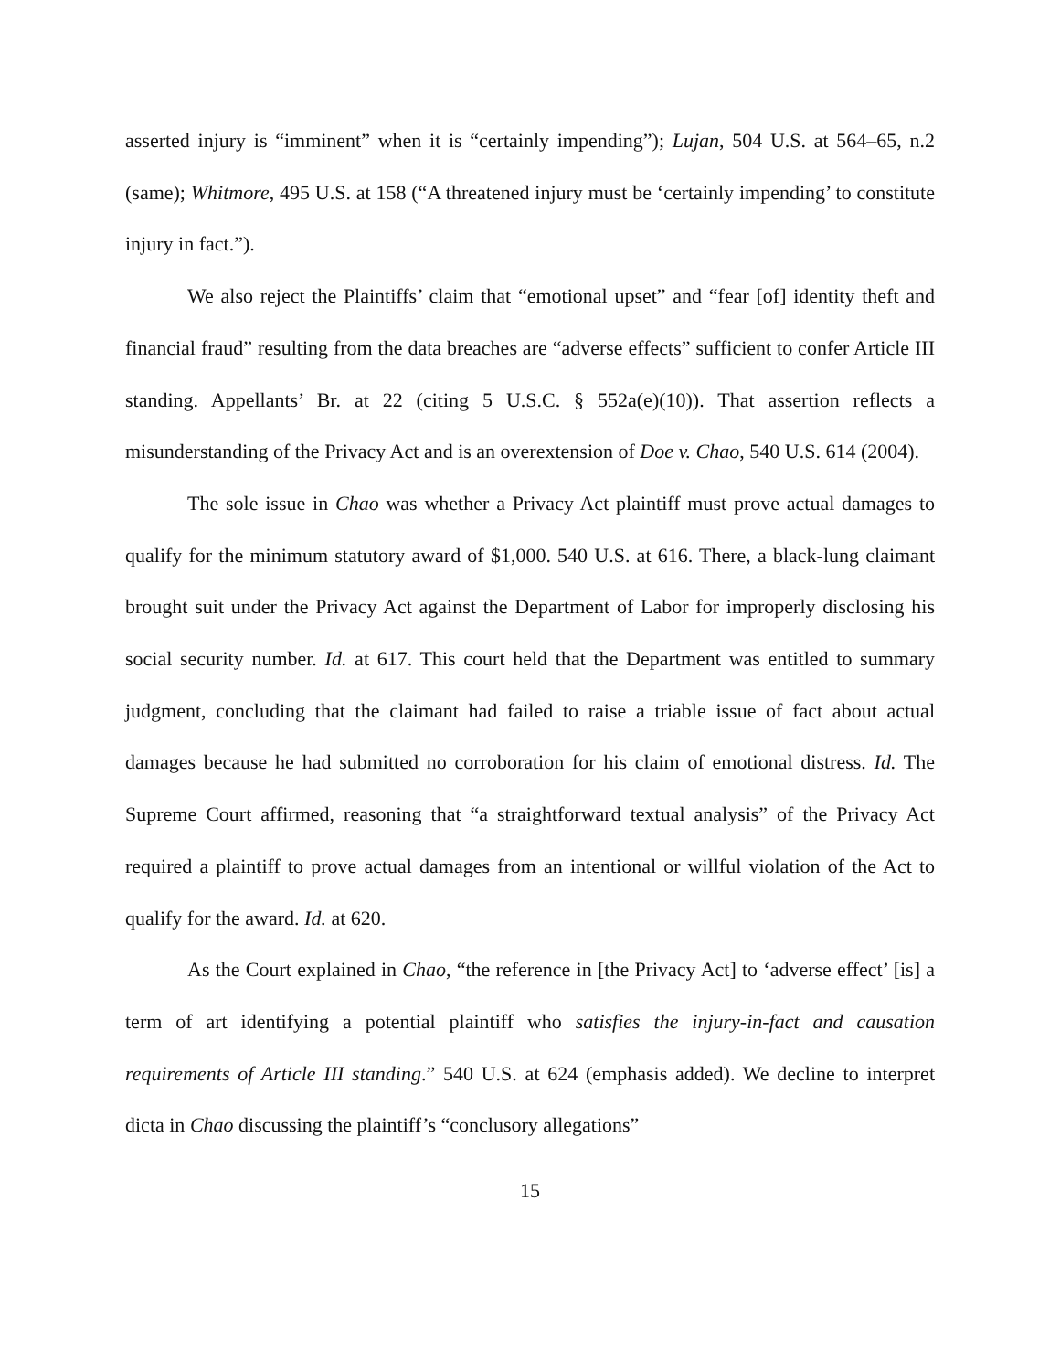asserted injury is “imminent” when it is “certainly impending”); Lujan, 504 U.S. at 564–65, n.2 (same); Whitmore, 495 U.S. at 158 (“A threatened injury must be ‘certainly impending’ to constitute injury in fact.”).
We also reject the Plaintiffs’ claim that “emotional upset” and “fear [of] identity theft and financial fraud” resulting from the data breaches are “adverse effects” sufficient to confer Article III standing. Appellants’ Br. at 22 (citing 5 U.S.C. § 552a(e)(10)). That assertion reflects a misunderstanding of the Privacy Act and is an overextension of Doe v. Chao, 540 U.S. 614 (2004).
The sole issue in Chao was whether a Privacy Act plaintiff must prove actual damages to qualify for the minimum statutory award of $1,000. 540 U.S. at 616. There, a black-lung claimant brought suit under the Privacy Act against the Department of Labor for improperly disclosing his social security number. Id. at 617. This court held that the Department was entitled to summary judgment, concluding that the claimant had failed to raise a triable issue of fact about actual damages because he had submitted no corroboration for his claim of emotional distress. Id. The Supreme Court affirmed, reasoning that “a straightforward textual analysis” of the Privacy Act required a plaintiff to prove actual damages from an intentional or willful violation of the Act to qualify for the award. Id. at 620.
As the Court explained in Chao, “the reference in [the Privacy Act] to ‘adverse effect’ [is] a term of art identifying a potential plaintiff who satisfies the injury-in-fact and causation requirements of Article III standing.” 540 U.S. at 624 (emphasis added). We decline to interpret dicta in Chao discussing the plaintiff’s “conclusory allegations”
15